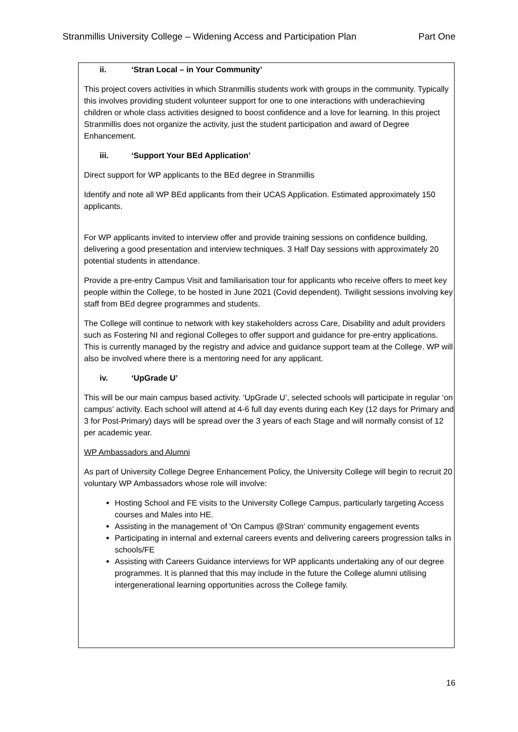Stranmillis University College – Widening Access and Participation Plan Part One
ii. ‘Stran Local – in Your Community’
This project covers activities in which Stranmillis students work with groups in the community. Typically this involves providing student volunteer support for one to one interactions with underachieving children or whole class activities designed to boost confidence and a love for learning. In this project Stranmillis does not organize the activity, just the student participation and award of Degree Enhancement.
iii. ‘Support Your BEd Application’
Direct support for WP applicants to the BEd degree in Stranmillis
Identify and note all WP BEd applicants from their UCAS Application. Estimated approximately 150 applicants.
For WP applicants invited to interview offer and provide training sessions on confidence building, delivering a good presentation and interview techniques. 3 Half Day sessions with approximately 20 potential students in attendance.
Provide a pre-entry Campus Visit and familiarisation tour for applicants who receive offers to meet key people within the College, to be hosted in June 2021 (Covid dependent). Twilight sessions involving key staff from BEd degree programmes and students.
The College will continue to network with key stakeholders across Care, Disability and adult providers such as Fostering NI and regional Colleges to offer support and guidance for pre-entry applications. This is currently managed by the registry and advice and guidance support team at the College. WP will also be involved where there is a mentoring need for any applicant.
iv. ‘UpGrade U’
This will be our main campus based activity. ‘UpGrade U’, selected schools will participate in regular ‘on campus’ activity. Each school will attend at 4-6 full day events during each Key (12 days for Primary and 3 for Post-Primary) days will be spread over the 3 years of each Stage and will normally consist of 12 per academic year.
WP Ambassadors and Alumni
As part of University College Degree Enhancement Policy, the University College will begin to recruit 20 voluntary WP Ambassadors whose role will involve:
Hosting School and FE visits to the University College Campus, particularly targeting Access courses and Males into HE.
Assisting in the management of 'On Campus @Stran’ community engagement events
Participating in internal and external careers events and delivering careers progression talks in schools/FE
Assisting with Careers Guidance interviews for WP applicants undertaking any of our degree programmes. It is planned that this may include in the future the College alumni utilising intergenerational learning opportunities across the College family.
16